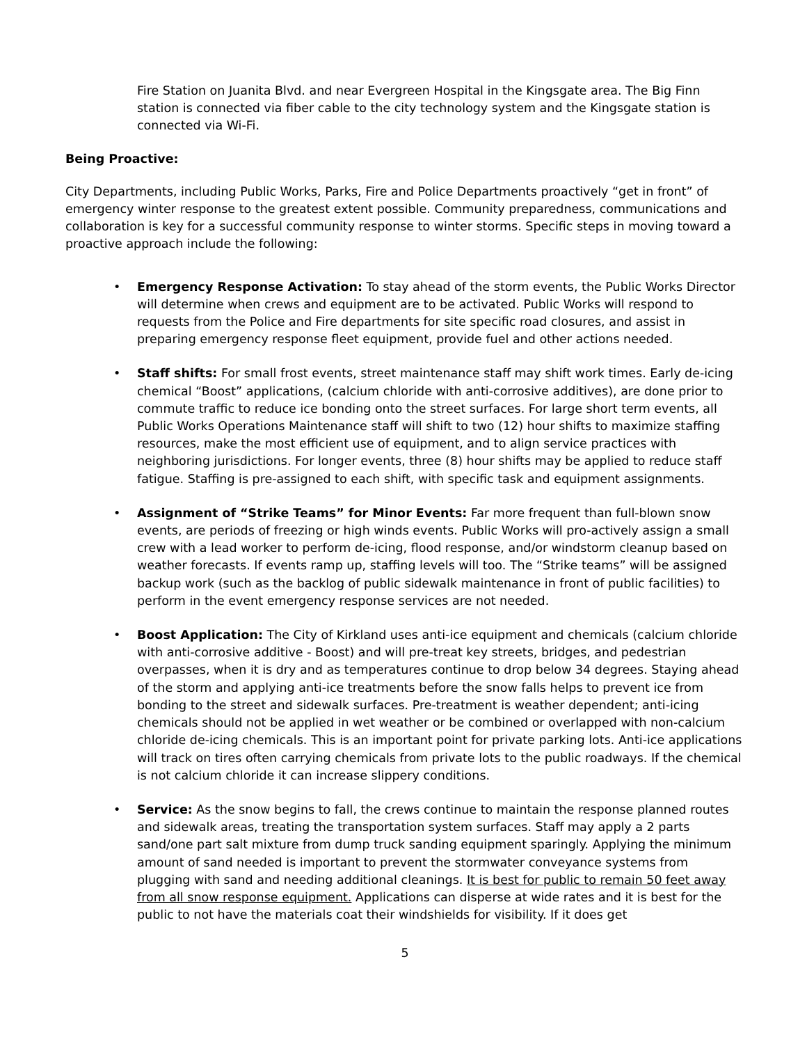Fire Station on Juanita Blvd. and near Evergreen Hospital in the Kingsgate area. The Big Finn station is connected via fiber cable to the city technology system and the Kingsgate station is connected via Wi-Fi.
Being Proactive:
City Departments, including Public Works, Parks, Fire and Police Departments proactively “get in front” of emergency winter response to the greatest extent possible. Community preparedness, communications and collaboration is key for a successful community response to winter storms. Specific steps in moving toward a proactive approach include the following:
• Emergency Response Activation: To stay ahead of the storm events, the Public Works Director will determine when crews and equipment are to be activated. Public Works will respond to requests from the Police and Fire departments for site specific road closures, and assist in preparing emergency response fleet equipment, provide fuel and other actions needed.
• Staff shifts: For small frost events, street maintenance staff may shift work times. Early de-icing chemical “Boost” applications, (calcium chloride with anti-corrosive additives), are done prior to commute traffic to reduce ice bonding onto the street surfaces. For large short term events, all Public Works Operations Maintenance staff will shift to two (12) hour shifts to maximize staffing resources, make the most efficient use of equipment, and to align service practices with neighboring jurisdictions. For longer events, three (8) hour shifts may be applied to reduce staff fatigue. Staffing is pre-assigned to each shift, with specific task and equipment assignments.
• Assignment of “Strike Teams” for Minor Events: Far more frequent than full-blown snow events, are periods of freezing or high winds events. Public Works will pro-actively assign a small crew with a lead worker to perform de-icing, flood response, and/or windstorm cleanup based on weather forecasts. If events ramp up, staffing levels will too. The “Strike teams” will be assigned backup work (such as the backlog of public sidewalk maintenance in front of public facilities) to perform in the event emergency response services are not needed.
• Boost Application: The City of Kirkland uses anti-ice equipment and chemicals (calcium chloride with anti-corrosive additive - Boost) and will pre-treat key streets, bridges, and pedestrian overpasses, when it is dry and as temperatures continue to drop below 34 degrees. Staying ahead of the storm and applying anti-ice treatments before the snow falls helps to prevent ice from bonding to the street and sidewalk surfaces. Pre-treatment is weather dependent; anti-icing chemicals should not be applied in wet weather or be combined or overlapped with non-calcium chloride de-icing chemicals. This is an important point for private parking lots. Anti-ice applications will track on tires often carrying chemicals from private lots to the public roadways. If the chemical is not calcium chloride it can increase slippery conditions.
• Service: As the snow begins to fall, the crews continue to maintain the response planned routes and sidewalk areas, treating the transportation system surfaces. Staff may apply a 2 parts sand/one part salt mixture from dump truck sanding equipment sparingly. Applying the minimum amount of sand needed is important to prevent the stormwater conveyance systems from plugging with sand and needing additional cleanings. It is best for public to remain 50 feet away from all snow response equipment. Applications can disperse at wide rates and it is best for the public to not have the materials coat their windshields for visibility. If it does get
5